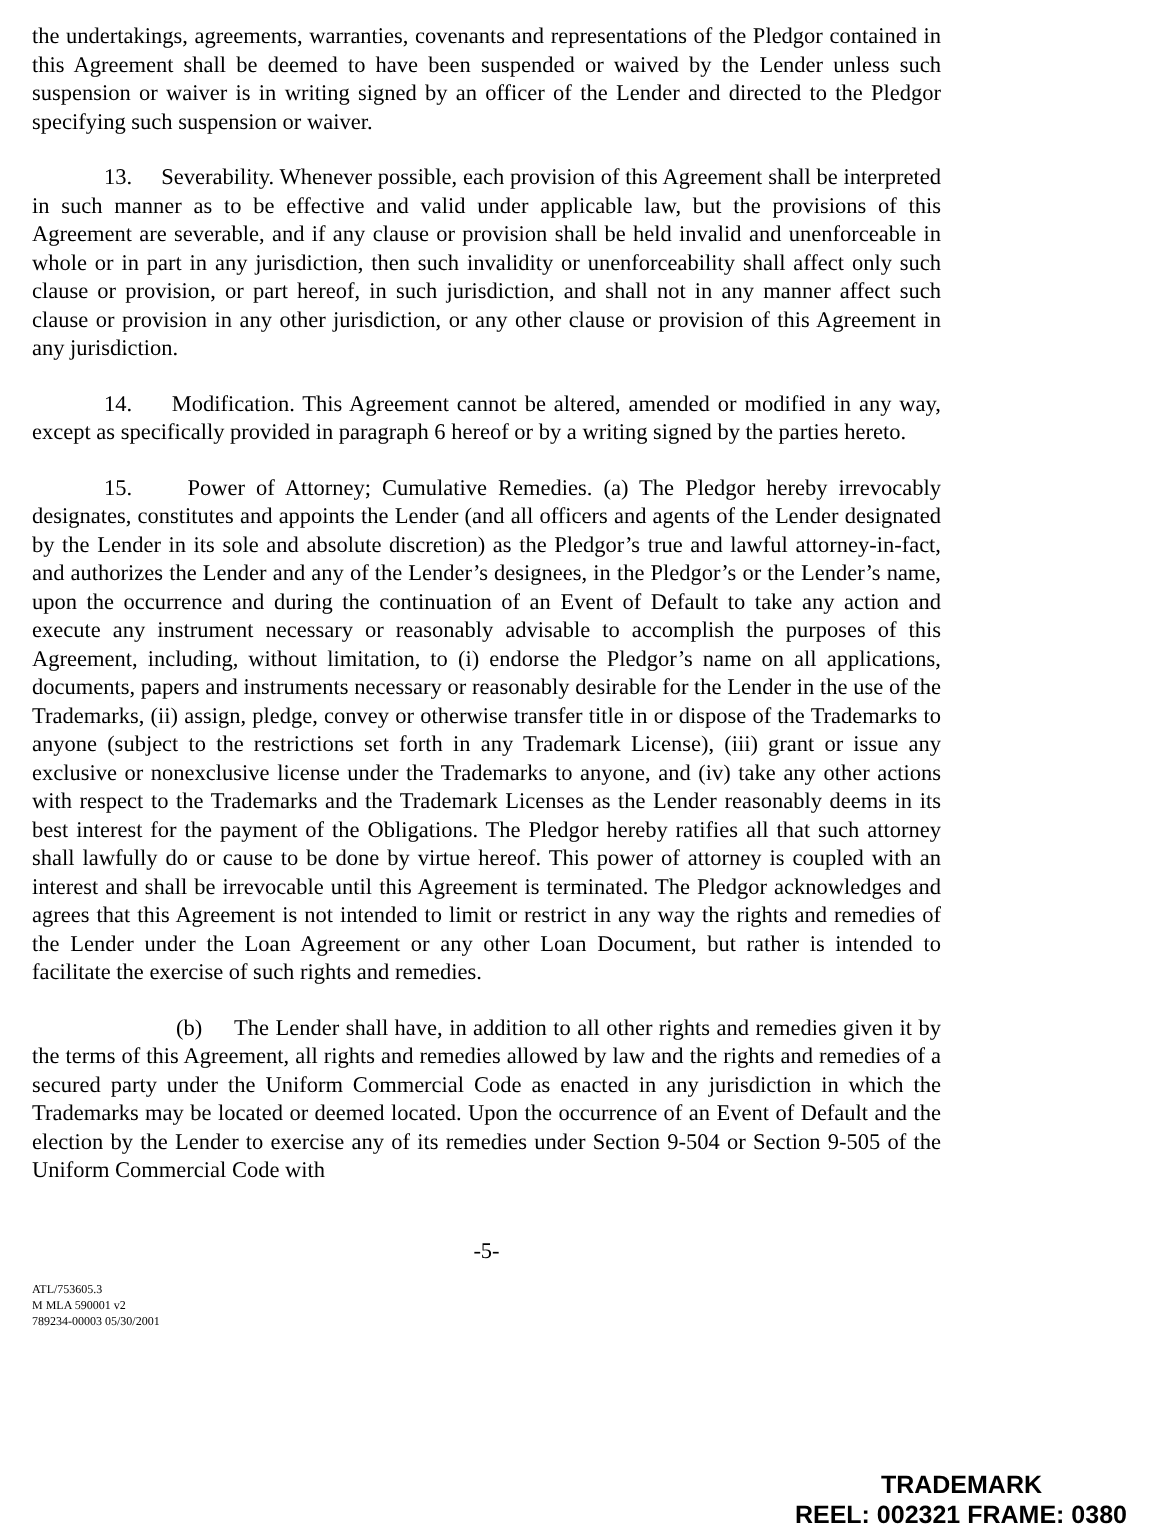the undertakings, agreements, warranties, covenants and representations of the Pledgor contained in this Agreement shall be deemed to have been suspended or waived by the Lender unless such suspension or waiver is in writing signed by an officer of the Lender and directed to the Pledgor specifying such suspension or waiver.
13. Severability. Whenever possible, each provision of this Agreement shall be interpreted in such manner as to be effective and valid under applicable law, but the provisions of this Agreement are severable, and if any clause or provision shall be held invalid and unenforceable in whole or in part in any jurisdiction, then such invalidity or unenforceability shall affect only such clause or provision, or part hereof, in such jurisdiction, and shall not in any manner affect such clause or provision in any other jurisdiction, or any other clause or provision of this Agreement in any jurisdiction.
14. Modification. This Agreement cannot be altered, amended or modified in any way, except as specifically provided in paragraph 6 hereof or by a writing signed by the parties hereto.
15. Power of Attorney; Cumulative Remedies. (a) The Pledgor hereby irrevocably designates, constitutes and appoints the Lender (and all officers and agents of the Lender designated by the Lender in its sole and absolute discretion) as the Pledgor’s true and lawful attorney-in-fact, and authorizes the Lender and any of the Lender’s designees, in the Pledgor’s or the Lender’s name, upon the occurrence and during the continuation of an Event of Default to take any action and execute any instrument necessary or reasonably advisable to accomplish the purposes of this Agreement, including, without limitation, to (i) endorse the Pledgor’s name on all applications, documents, papers and instruments necessary or reasonably desirable for the Lender in the use of the Trademarks, (ii) assign, pledge, convey or otherwise transfer title in or dispose of the Trademarks to anyone (subject to the restrictions set forth in any Trademark License), (iii) grant or issue any exclusive or nonexclusive license under the Trademarks to anyone, and (iv) take any other actions with respect to the Trademarks and the Trademark Licenses as the Lender reasonably deems in its best interest for the payment of the Obligations. The Pledgor hereby ratifies all that such attorney shall lawfully do or cause to be done by virtue hereof. This power of attorney is coupled with an interest and shall be irrevocable until this Agreement is terminated. The Pledgor acknowledges and agrees that this Agreement is not intended to limit or restrict in any way the rights and remedies of the Lender under the Loan Agreement or any other Loan Document, but rather is intended to facilitate the exercise of such rights and remedies.
(b) The Lender shall have, in addition to all other rights and remedies given it by the terms of this Agreement, all rights and remedies allowed by law and the rights and remedies of a secured party under the Uniform Commercial Code as enacted in any jurisdiction in which the Trademarks may be located or deemed located. Upon the occurrence of an Event of Default and the election by the Lender to exercise any of its remedies under Section 9-504 or Section 9-505 of the Uniform Commercial Code with
-5-
ATL/753605.3
M MLA 590001 v2
789234-00003 05/30/2001
TRADEMARK
REEL: 002321 FRAME: 0380